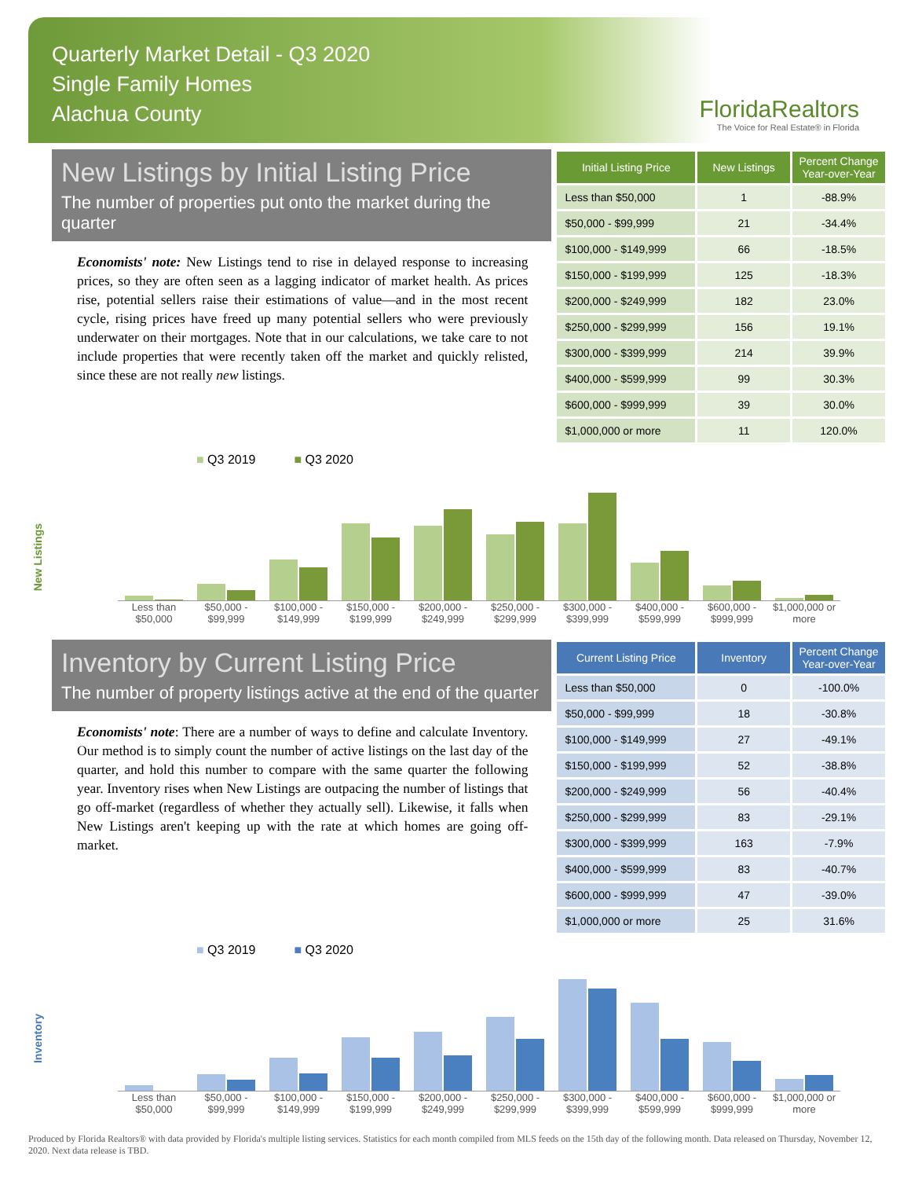Quarterly Market Detail - Q3 2020
Single Family Homes
Alachua County
FloridaRealtors
The Voice for Real Estate® in Florida
New Listings by Initial Listing Price
The number of properties put onto the market during the quarter
Economists' note: New Listings tend to rise in delayed response to increasing prices, so they are often seen as a lagging indicator of market health. As prices rise, potential sellers raise their estimations of value—and in the most recent cycle, rising prices have freed up many potential sellers who were previously underwater on their mortgages. Note that in our calculations, we take care to not include properties that were recently taken off the market and quickly relisted, since these are not really new listings.
| Initial Listing Price | New Listings | Percent Change Year-over-Year |
| --- | --- | --- |
| Less than $50,000 | 1 | -88.9% |
| $50,000 - $99,999 | 21 | -34.4% |
| $100,000 - $149,999 | 66 | -18.5% |
| $150,000 - $199,999 | 125 | -18.3% |
| $200,000 - $249,999 | 182 | 23.0% |
| $250,000 - $299,999 | 156 | 19.1% |
| $300,000 - $399,999 | 214 | 39.9% |
| $400,000 - $599,999 | 99 | 30.3% |
| $600,000 - $999,999 | 39 | 30.0% |
| $1,000,000 or more | 11 | 120.0% |
New Listings
■ Q3 2019 ■ Q3 2020
Less than $50,000 $50,000 - $99,999 $100,000 - $149,999 $150,000 - $199,999 $200,000 - $249,999 $250,000 - $299,999 $300,000 - $399,999 $400,000 - $599,999 $600,000 - $999,999 $1,000,000 or more
Inventory by Current Listing Price
The number of property listings active at the end of the quarter
Economists' note: There are a number of ways to define and calculate Inventory. Our method is to simply count the number of active listings on the last day of the quarter, and hold this number to compare with the same quarter the following year. Inventory rises when New Listings are outpacing the number of listings that go off-market (regardless of whether they actually sell). Likewise, it falls when New Listings aren't keeping up with the rate at which homes are going off-market.
| Current Listing Price | Inventory | Percent Change Year-over-Year |
| --- | --- | --- |
| Less than $50,000 | 0 | -100.0% |
| $50,000 - $99,999 | 18 | -30.8% |
| $100,000 - $149,999 | 27 | -49.1% |
| $150,000 - $199,999 | 52 | -38.8% |
| $200,000 - $249,999 | 56 | -40.4% |
| $250,000 - $299,999 | 83 | -29.1% |
| $300,000 - $399,999 | 163 | -7.9% |
| $400,000 - $599,999 | 83 | -40.7% |
| $600,000 - $999,999 | 47 | -39.0% |
| $1,000,000 or more | 25 | 31.6% |
Inventory
■ Q3 2019 ■ Q3 2020
Less than $50,000 $50,000 - $99,999 $100,000 - $149,999 $150,000 - $199,999 $200,000 - $249,999 $250,000 - $299,999 $300,000 - $399,999 $400,000 - $599,999 $600,000 - $999,999 $1,000,000 or more
Produced by Florida Realtors® with data provided by Florida's multiple listing services. Statistics for each month compiled from MLS feeds on the 15th day of the following month. Data released on Thursday, November 12, 2020. Next data release is TBD.